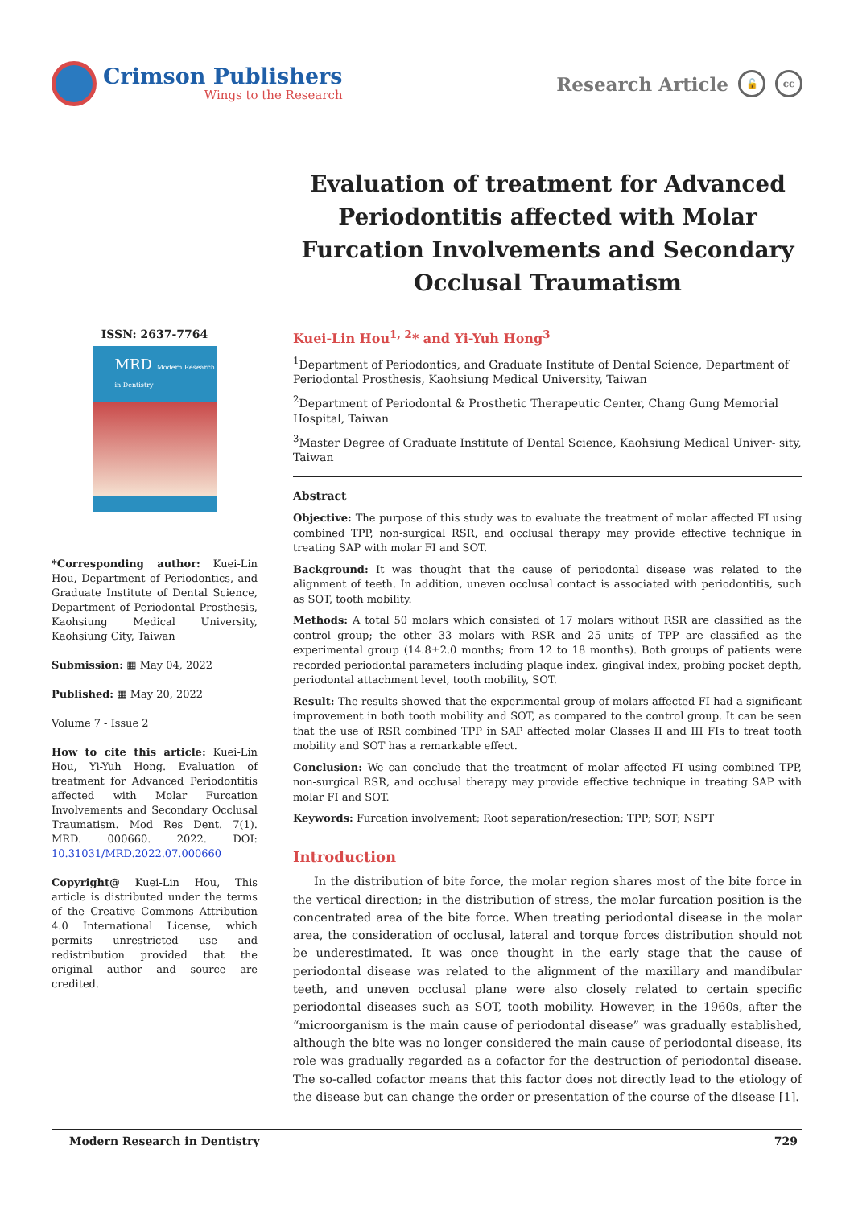Crimson Publishers
Wings to the Research
Research Article 🔓 cc
Evaluation of treatment for Advanced Periodontitis affected with Molar Furcation Involvements and Secondary Occlusal Traumatism
ISSN: 2637-7764
MRD Modern Research in Dentistry
*Corresponding author: Kuei-Lin Hou, Department of Periodontics, and Graduate Institute of Dental Science, Department of Periodontal Prosthesis, Kaohsiung Medical University, Kaohsiung City, Taiwan
Submission: ▦ May 04, 2022
Published: ▦ May 20, 2022
Volume 7 - Issue 2
How to cite this article: Kuei-Lin Hou, Yi-Yuh Hong. Evaluation of treatment for Advanced Periodontitis affected with Molar Furcation Involvements and Secondary Occlusal Traumatism. Mod Res Dent. 7(1). MRD. 000660. 2022. DOI: 10.31031/MRD.2022.07.000660
Copyright@ Kuei-Lin Hou, This article is distributed under the terms of the Creative Commons Attribution 4.0 International License, which permits unrestricted use and redistribution provided that the original author and source are credited.
Kuei-Lin Hou<sup>1, 2</sup>* and Yi-Yuh Hong<sup>3</sup>
<sup>1</sup> Department of Periodontics, and Graduate Institute of Dental Science, Department of Periodontal Prosthesis, Kaohsiung Medical University, Taiwan
<sup>2</sup> Department of Periodontal & Prosthetic Therapeutic Center, Chang Gung Memorial Hospital, Taiwan
<sup>3</sup> Master Degree of Graduate Institute of Dental Science, Kaohsiung Medical Univer- sity, Taiwan
Abstract
Objective: The purpose of this study was to evaluate the treatment of molar affected FI using combined TPP, non-surgical RSR, and occlusal therapy may provide effective technique in treating SAP with molar FI and SOT.
Background: It was thought that the cause of periodontal disease was related to the alignment of teeth. In addition, uneven occlusal contact is associated with periodontitis, such as SOT, tooth mobility.
Methods: A total 50 molars which consisted of 17 molars without RSR are classified as the control group; the other 33 molars with RSR and 25 units of TPP are classified as the experimental group (14.8±2.0 months; from 12 to 18 months). Both groups of patients were recorded periodontal parameters including plaque index, gingival index, probing pocket depth, periodontal attachment level, tooth mobility, SOT.
Result: The results showed that the experimental group of molars affected FI had a significant improvement in both tooth mobility and SOT, as compared to the control group. It can be seen that the use of RSR combined TPP in SAP affected molar Classes II and III FIs to treat tooth mobility and SOT has a remarkable effect.
Conclusion: We can conclude that the treatment of molar affected FI using combined TPP, non-surgical RSR, and occlusal therapy may provide effective technique in treating SAP with molar FI and SOT.
Keywords: Furcation involvement; Root separation/resection; TPP; SOT; NSPT
Introduction
In the distribution of bite force, the molar region shares most of the bite force in the vertical direction; in the distribution of stress, the molar furcation position is the concentrated area of the bite force. When treating periodontal disease in the molar area, the consideration of occlusal, lateral and torque forces distribution should not be underestimated. It was once thought in the early stage that the cause of periodontal disease was related to the alignment of the maxillary and mandibular teeth, and uneven occlusal plane were also closely related to certain specific periodontal diseases such as SOT, tooth mobility. However, in the 1960s, after the “microorganism is the main cause of periodontal disease” was gradually established, although the bite was no longer considered the main cause of periodontal disease, its role was gradually regarded as a cofactor for the destruction of periodontal disease. The so-called cofactor means that this factor does not directly lead to the etiology of the disease but can change the order or presentation of the course of the disease [1].
Modern Research in Dentistry 729